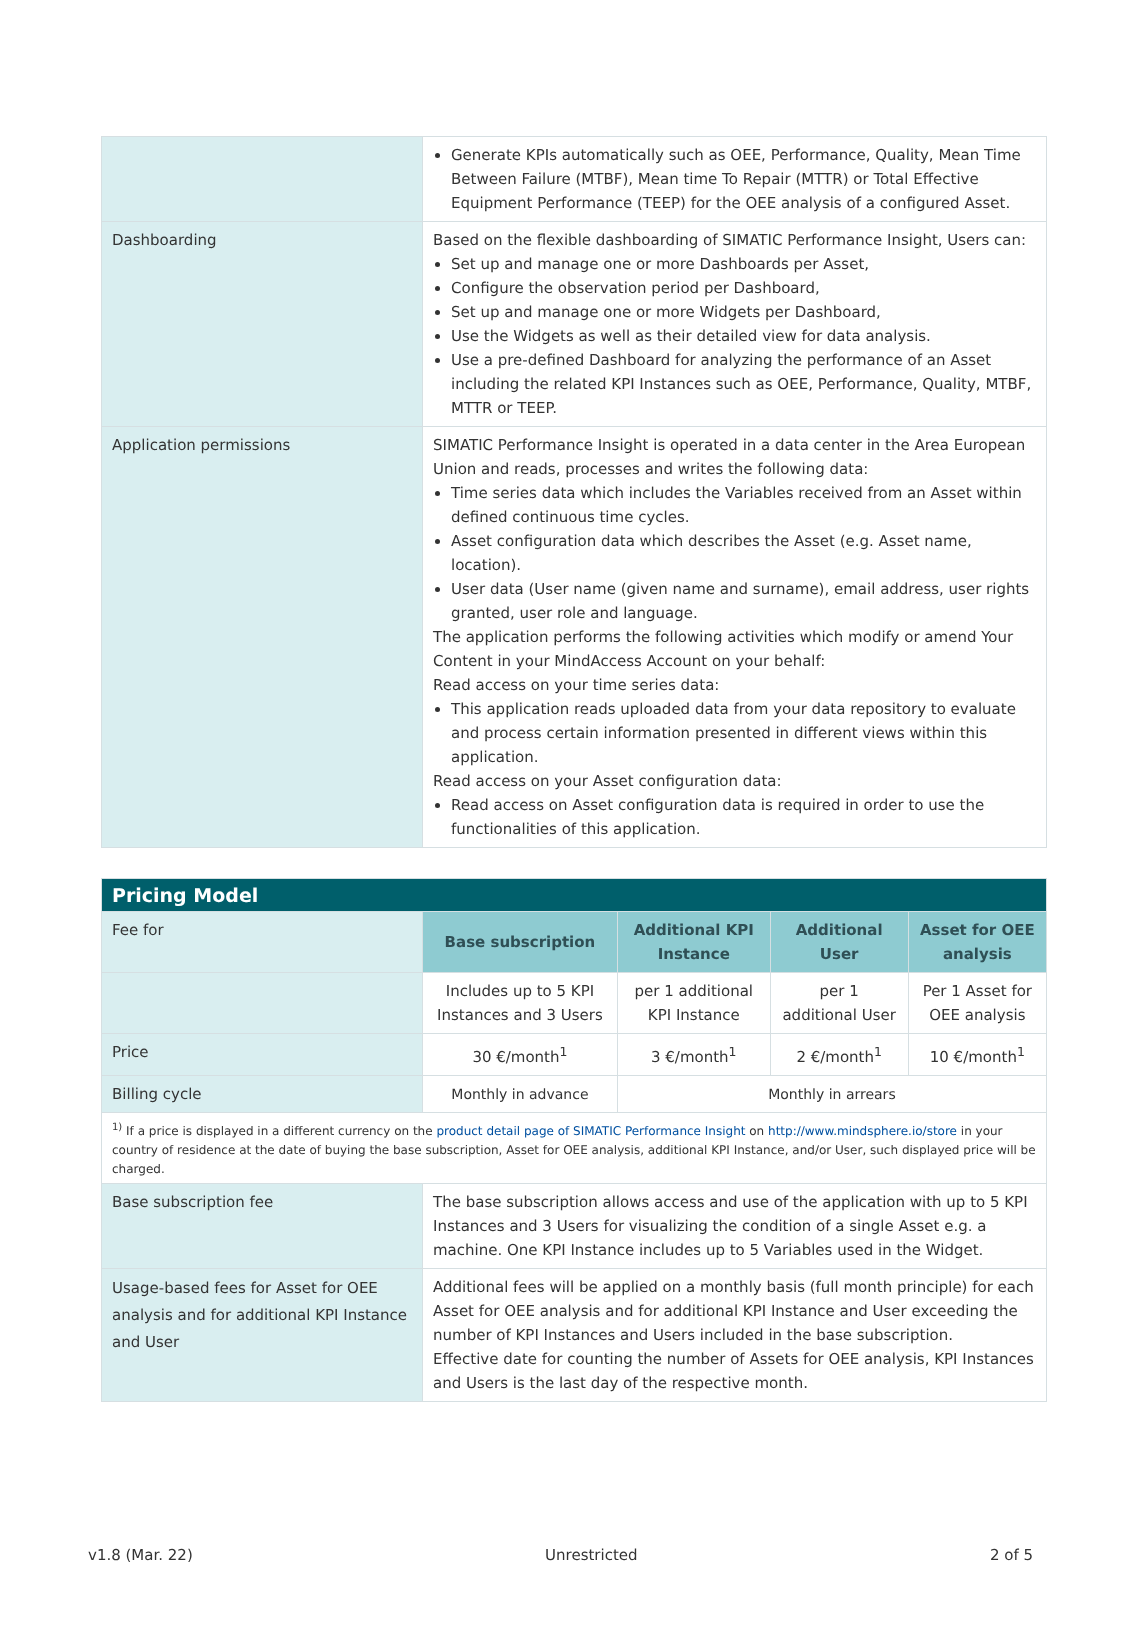| | Generate KPIs automatically such as OEE, Performance, Quality, Mean Time Between Failure (MTBF), Mean time To Repair (MTTR) or Total Effective Equipment Performance (TEEP) for the OEE analysis of a configured Asset. |
| Dashboarding | Based on the flexible dashboarding of SIMATIC Performance Insight, Users can: Set up and manage one or more Dashboards per Asset, Configure the observation period per Dashboard, Set up and manage one or more Widgets per Dashboard, Use the Widgets as well as their detailed view for data analysis. Use a pre-defined Dashboard for analyzing the performance of an Asset including the related KPI Instances such as OEE, Performance, Quality, MTBF, MTTR or TEEP. |
| Application permissions | SIMATIC Performance Insight is operated in a data center in the Area European Union and reads, processes and writes the following data: Time series data which includes the Variables received from an Asset within defined continuous time cycles. Asset configuration data which describes the Asset (e.g. Asset name, location). User data (User name (given name and surname), email address, user rights granted, user role and language. The application performs the following activities which modify or amend Your Content in your MindAccess Account on your behalf: Read access on your time series data: This application reads uploaded data from your data repository to evaluate and process certain information presented in different views within this application. Read access on your Asset configuration data: Read access on Asset configuration data is required in order to use the functionalities of this application. |
| Pricing Model | | | | |
| Fee for | Base subscription | Additional KPI Instance | Additional User | Asset for OEE analysis |
| | Includes up to 5 KPI Instances and 3 Users | per 1 additional KPI Instance | per 1 additional User | Per 1 Asset for OEE analysis |
| Price | 30 €/month<sup>1</sup> | 3 €/month<sup>1</sup> | 2 €/month<sup>1</sup> | 10 €/month<sup>1</sup> |
| Billing cycle | Monthly in advance | Monthly in arrears | | |
| <sup>1)</sup> If a price is displayed in a different currency on the product detail page of SIMATIC Performance Insight on http://www.mindsphere.io/store in your country of residence at the date of buying the base subscription, Asset for OEE analysis, additional KPI Instance, and/or User, such displayed price will be charged. | | | | |
| Base subscription fee | The base subscription allows access and use of the application with up to 5 KPI Instances and 3 Users for visualizing the condition of a single Asset e.g. a machine. One KPI Instance includes up to 5 Variables used in the Widget. | | | |
| Usage-based fees for Asset for OEE analysis and for additional KPI Instance and User | Additional fees will be applied on a monthly basis (full month principle) for each Asset for OEE analysis and for additional KPI Instance and User exceeding the number of KPI Instances and Users included in the base subscription. Effective date for counting the number of Assets for OEE analysis, KPI Instances and Users is the last day of the respective month. | | | |
v1.8 (Mar. 22) Unrestricted 2 of 5